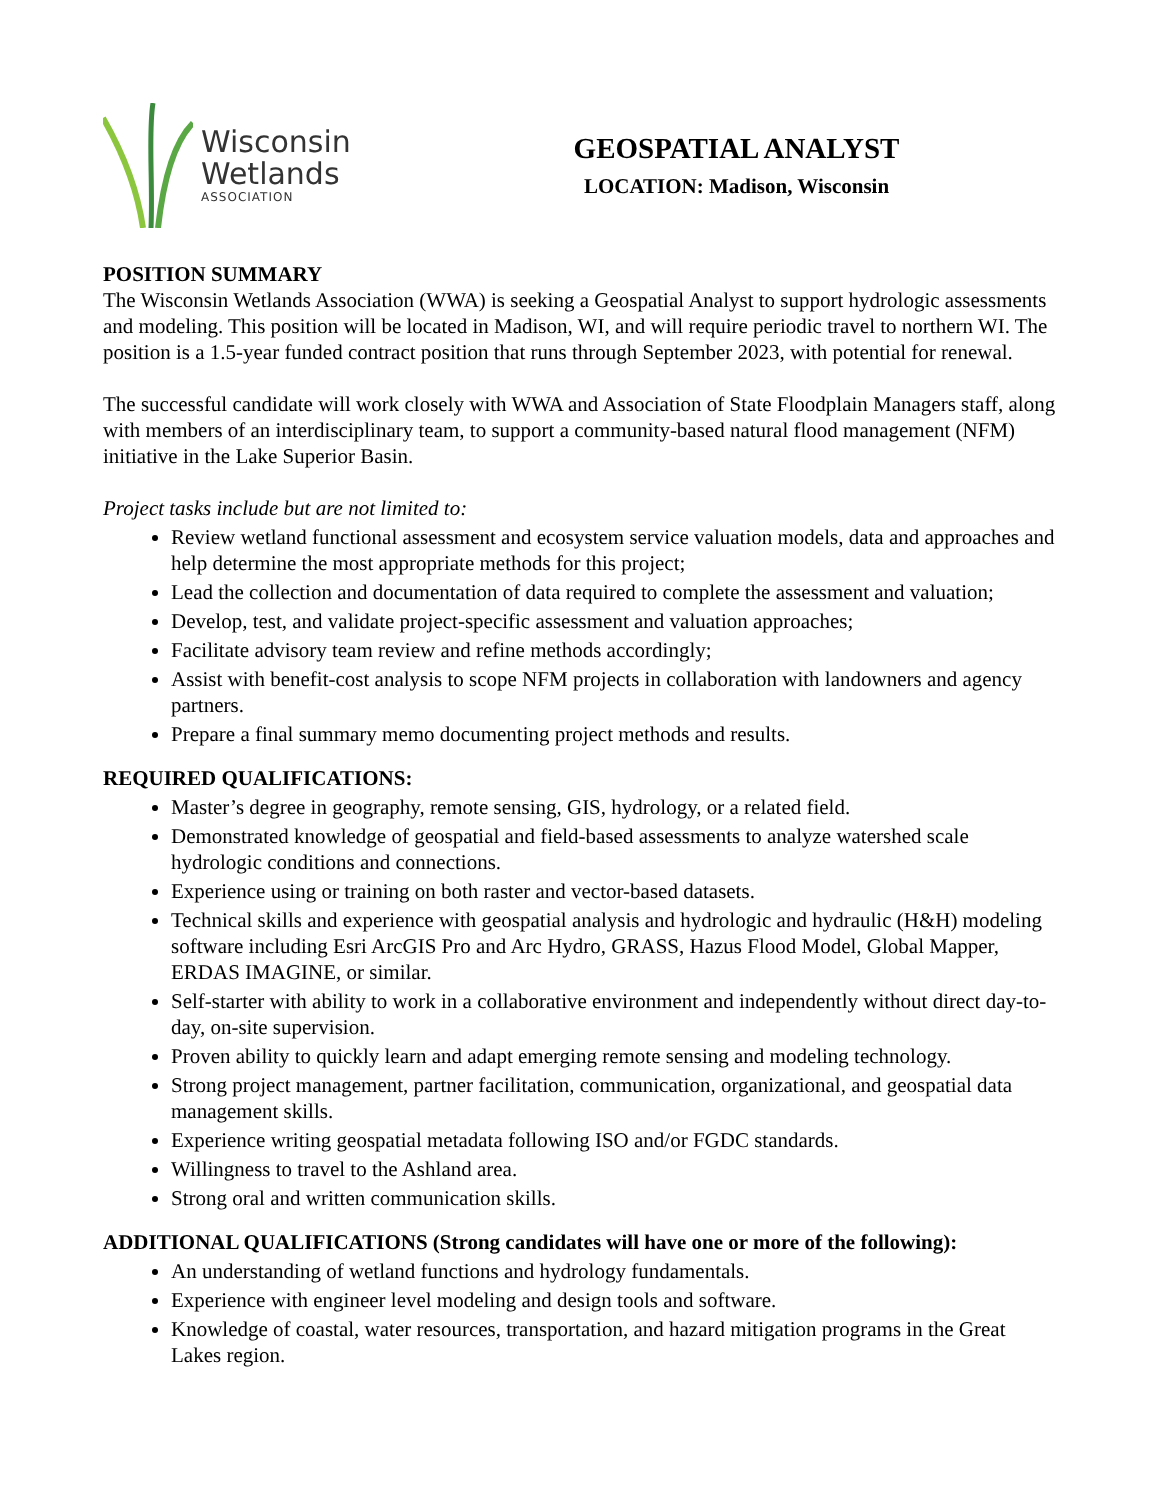Wisconsin
Wetlands
ASSOCIATION
GEOSPATIAL ANALYST
LOCATION: Madison, Wisconsin
POSITION SUMMARY
The Wisconsin Wetlands Association (WWA) is seeking a Geospatial Analyst to support hydrologic assessments and modeling. This position will be located in Madison, WI, and will require periodic travel to northern WI. The position is a 1.5-year funded contract position that runs through September 2023, with potential for renewal.
The successful candidate will work closely with WWA and Association of State Floodplain Managers staff, along with members of an interdisciplinary team, to support a community-based natural flood management (NFM) initiative in the Lake Superior Basin.
Project tasks include but are not limited to:
Review wetland functional assessment and ecosystem service valuation models, data and approaches and help determine the most appropriate methods for this project;
Lead the collection and documentation of data required to complete the assessment and valuation;
Develop, test, and validate project-specific assessment and valuation approaches;
Facilitate advisory team review and refine methods accordingly;
Assist with benefit-cost analysis to scope NFM projects in collaboration with landowners and agency partners.
Prepare a final summary memo documenting project methods and results.
REQUIRED QUALIFICATIONS:
Master’s degree in geography, remote sensing, GIS, hydrology, or a related field.
Demonstrated knowledge of geospatial and field-based assessments to analyze watershed scale hydrologic conditions and connections.
Experience using or training on both raster and vector-based datasets.
Technical skills and experience with geospatial analysis and hydrologic and hydraulic (H&H) modeling software including Esri ArcGIS Pro and Arc Hydro, GRASS, Hazus Flood Model, Global Mapper, ERDAS IMAGINE, or similar.
Self-starter with ability to work in a collaborative environment and independently without direct day-to-day, on-site supervision.
Proven ability to quickly learn and adapt emerging remote sensing and modeling technology.
Strong project management, partner facilitation, communication, organizational, and geospatial data management skills.
Experience writing geospatial metadata following ISO and/or FGDC standards.
Willingness to travel to the Ashland area.
Strong oral and written communication skills.
ADDITIONAL QUALIFICATIONS (Strong candidates will have one or more of the following):
An understanding of wetland functions and hydrology fundamentals.
Experience with engineer level modeling and design tools and software.
Knowledge of coastal, water resources, transportation, and hazard mitigation programs in the Great Lakes region.